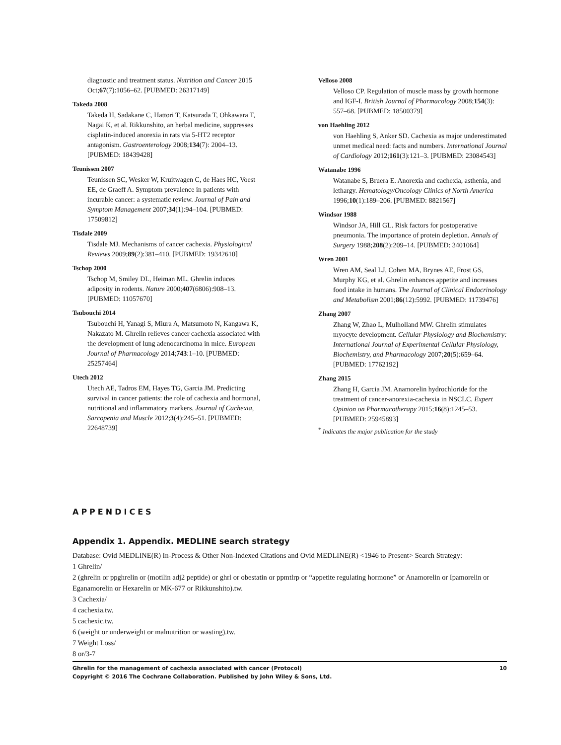diagnostic and treatment status. Nutrition and Cancer 2015 Oct;67(7):1056–62. [PUBMED: 26317149]
Takeda 2008
Takeda H, Sadakane C, Hattori T, Katsurada T, Ohkawara T, Nagai K, et al. Rikkunshito, an herbal medicine, suppresses cisplatin-induced anorexia in rats via 5-HT2 receptor antagonism. Gastroenterology 2008;134(7): 2004–13. [PUBMED: 18439428]
Teunissen 2007
Teunissen SC, Wesker W, Kruitwagen C, de Haes HC, Voest EE, de Graeff A. Symptom prevalence in patients with incurable cancer: a systematic review. Journal of Pain and Symptom Management 2007;34(1):94–104. [PUBMED: 17509812]
Tisdale 2009
Tisdale MJ. Mechanisms of cancer cachexia. Physiological Reviews 2009;89(2):381–410. [PUBMED: 19342610]
Tschop 2000
Tschop M, Smiley DL, Heiman ML. Ghrelin induces adiposity in rodents. Nature 2000;407(6806):908–13. [PUBMED: 11057670]
Tsubouchi 2014
Tsubouchi H, Yanagi S, Miura A, Matsumoto N, Kangawa K, Nakazato M. Ghrelin relieves cancer cachexia associated with the development of lung adenocarcinoma in mice. European Journal of Pharmacology 2014;743:1–10. [PUBMED: 25257464]
Utech 2012
Utech AE, Tadros EM, Hayes TG, Garcia JM. Predicting survival in cancer patients: the role of cachexia and hormonal, nutritional and inflammatory markers. Journal of Cachexia, Sarcopenia and Muscle 2012;3(4):245–51. [PUBMED: 22648739]
Velloso 2008
Velloso CP. Regulation of muscle mass by growth hormone and IGF-I. British Journal of Pharmacology 2008;154(3): 557–68. [PUBMED: 18500379]
von Haehling 2012
von Haehling S, Anker SD. Cachexia as major underestimated unmet medical need: facts and numbers. International Journal of Cardiology 2012;161(3):121–3. [PUBMED: 23084543]
Watanabe 1996
Watanabe S, Bruera E. Anorexia and cachexia, asthenia, and lethargy. Hematology/Oncology Clinics of North America 1996;10(1):189–206. [PUBMED: 8821567]
Windsor 1988
Windsor JA, Hill GL. Risk factors for postoperative pneumonia. The importance of protein depletion. Annals of Surgery 1988;208(2):209–14. [PUBMED: 3401064]
Wren 2001
Wren AM, Seal LJ, Cohen MA, Brynes AE, Frost GS, Murphy KG, et al. Ghrelin enhances appetite and increases food intake in humans. The Journal of Clinical Endocrinology and Metabolism 2001;86(12):5992. [PUBMED: 11739476]
Zhang 2007
Zhang W, Zhao L, Mulholland MW. Ghrelin stimulates myocyte development. Cellular Physiology and Biochemistry: International Journal of Experimental Cellular Physiology, Biochemistry, and Pharmacology 2007;20(5):659–64. [PUBMED: 17762192]
Zhang 2015
Zhang H, Garcia JM. Anamorelin hydrochloride for the treatment of cancer-anorexia-cachexia in NSCLC. Expert Opinion on Pharmacotherapy 2015;16(8):1245–53. [PUBMED: 25945893]
<sup>*</sup> Indicates the major publication for the study
APPENDICES
Appendix 1. Appendix. MEDLINE search strategy
Database: Ovid MEDLINE(R) In-Process & Other Non-Indexed Citations and Ovid MEDLINE(R) <1946 to Present> Search Strategy:
1 Ghrelin/
2 (ghrelin or ppghrelin or (motilin adj2 peptide) or ghrl or obestatin or ppmtlrp or “appetite regulating hormone” or Anamorelin or Ipamorelin or Eganamorelin or Hexarelin or MK-677 or Rikkunshito).tw.
3 Cachexia/
4 cachexia.tw.
5 cachexic.tw.
6 (weight or underweight or malnutrition or wasting).tw.
7 Weight Loss/
8 or/3-7
Ghrelin for the management of cachexia associated with cancer (Protocol)
Copyright © 2016 The Cochrane Collaboration. Published by John Wiley & Sons, Ltd.
10